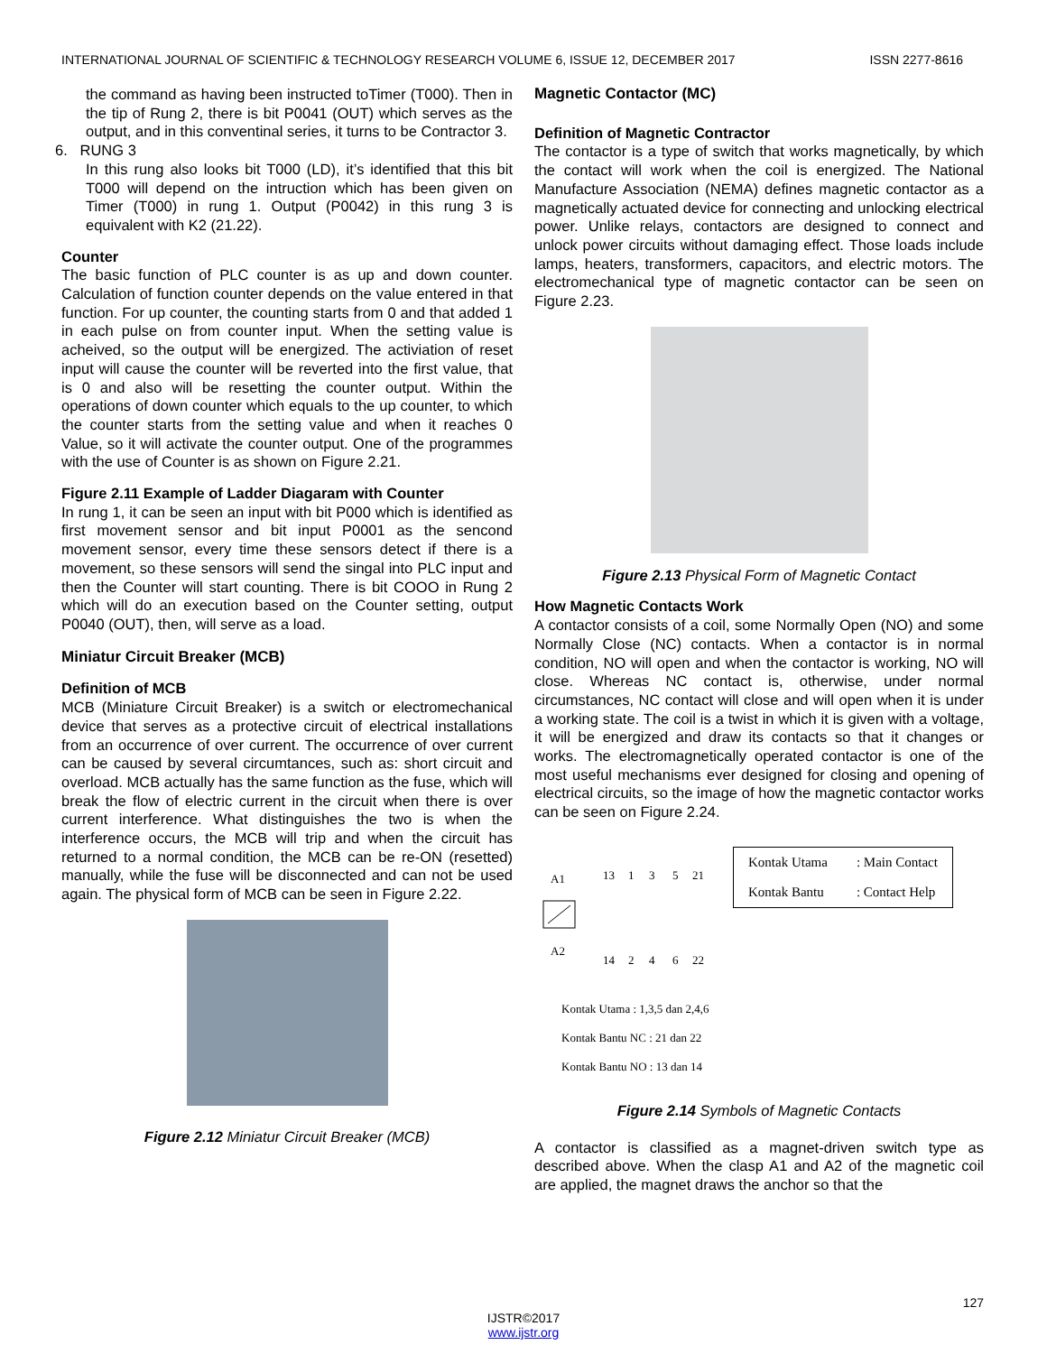INTERNATIONAL JOURNAL OF SCIENTIFIC & TECHNOLOGY RESEARCH VOLUME 6, ISSUE 12, DECEMBER 2017 ISSN 2277-8616
the command as having been instructed toTimer (T000). Then in the tip of Rung 2, there is bit P0041 (OUT) which serves as the output, and in this conventinal series, it turns to be Contractor 3.
6. RUNG 3
In this rung also looks bit T000 (LD), it’s identified that this bit T000 will depend on the intruction which has been given on Timer (T000) in rung 1. Output (P0042) in this rung 3 is equivalent with K2 (21.22).
Counter
The basic function of PLC counter is as up and down counter. Calculation of function counter depends on the value entered in that function. For up counter, the counting starts from 0 and that added 1 in each pulse on from counter input. When the setting value is acheived, so the output will be energized. The activiation of reset input will cause the counter will be reverted into the first value, that is 0 and also will be resetting the counter output. Within the operations of down counter which equals to the up counter, to which the counter starts from the setting value and when it reaches 0 Value, so it will activate the counter output. One of the programmes with the use of Counter is as shown on Figure 2.21.
Figure 2.11 Example of Ladder Diagaram with Counter
In rung 1, it can be seen an input with bit P000 which is identified as first movement sensor and bit input P0001 as the sencond movement sensor, every time these sensors detect if there is a movement, so these sensors will send the singal into PLC input and then the Counter will start counting. There is bit COOO in Rung 2 which will do an execution based on the Counter setting, output P0040 (OUT), then, will serve as a load.
Miniatur Circuit Breaker (MCB)
Definition of MCB
MCB (Miniature Circuit Breaker) is a switch or electromechanical device that serves as a protective circuit of electrical installations from an occurrence of over current. The occurrence of over current can be caused by several circumtances, such as: short circuit and overload. MCB actually has the same function as the fuse, which will break the flow of electric current in the circuit when there is over current interference. What distinguishes the two is when the interference occurs, the MCB will trip and when the circuit has returned to a normal condition, the MCB can be re-ON (resetted) manually, while the fuse will be disconnected and can not be used again. The physical form of MCB can be seen in Figure 2.22.
Figure 2.12 Miniatur Circuit Breaker (MCB)
Magnetic Contactor (MC)
Definition of Magnetic Contractor
The contactor is a type of switch that works magnetically, by which the contact will work when the coil is energized. The National Manufacture Association (NEMA) defines magnetic contactor as a magnetically actuated device for connecting and unlocking electrical power. Unlike relays, contactors are designed to connect and unlock power circuits without damaging effect. Those loads include lamps, heaters, transformers, capacitors, and electric motors. The electromechanical type of magnetic contactor can be seen on Figure 2.23.
Figure 2.13 Physical Form of Magnetic Contact
How Magnetic Contacts Work
A contactor consists of a coil, some Normally Open (NO) and some Normally Close (NC) contacts. When a contactor is in normal condition, NO will open and when the contactor is working, NO will close. Whereas NC contact is, otherwise, under normal circumstances, NC contact will close and will open when it is under a working state. The coil is a twist in which it is given with a voltage, it will be energized and draw its contacts so that it changes or works. The electromagnetically operated contactor is one of the most useful mechanisms ever designed for closing and opening of electrical circuits, so the image of how the magnetic contactor works can be seen on Figure 2.24.
A1
A2
13
1
3
5
21
14
2
4
6
22
| Kontak Utama | : Main Contact |
| Kontak Bantu | : Contact Help |
Kontak Utama : 1,3,5 dan 2,4,6
Kontak Bantu NC : 21 dan 22
Kontak Bantu NO : 13 dan 14
Figure 2.14 Symbols of Magnetic Contacts
A contactor is classified as a magnet-driven switch type as described above. When the clasp A1 and A2 of the magnetic coil are applied, the magnet draws the anchor so that the
127
IJSTR©2017
www.ijstr.org